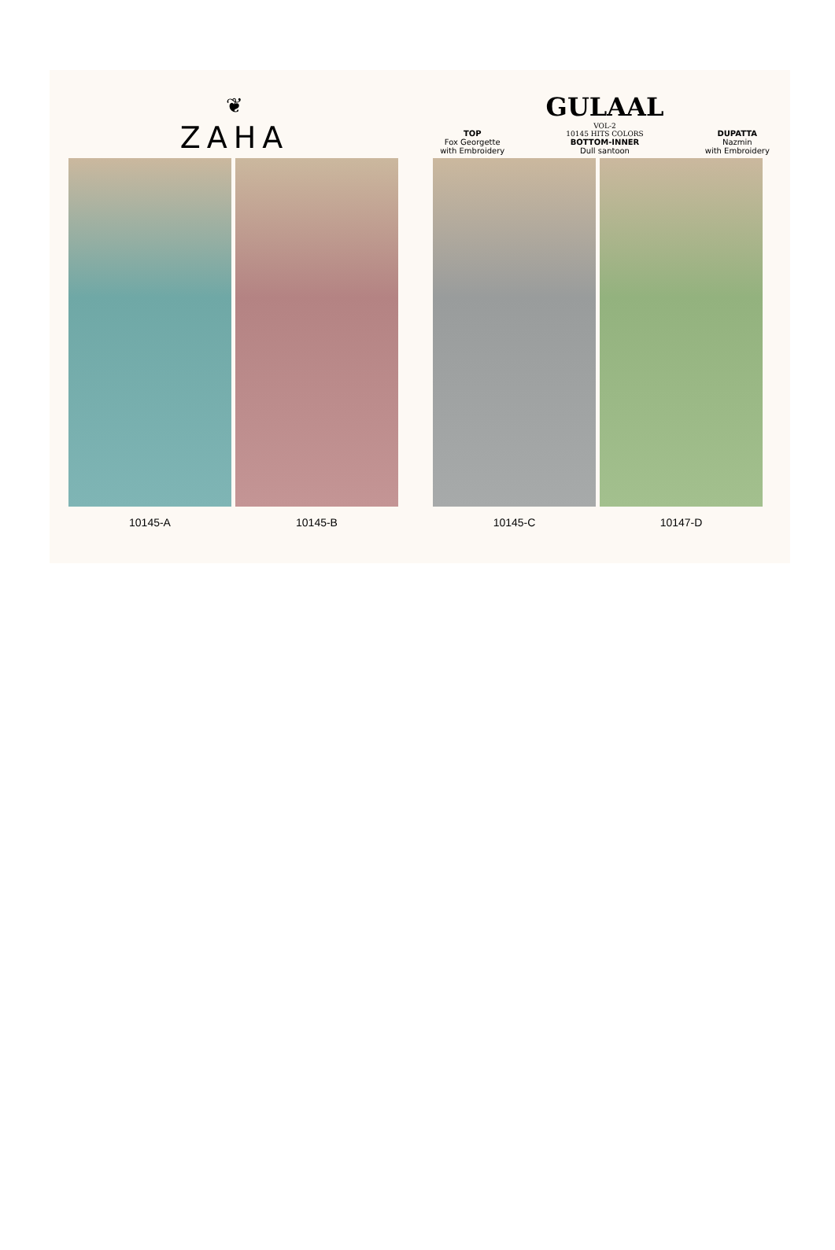❦
ZAHA
TOP
Fox Georgette
with Embroidery
GULAAL
VOL-2
10145 HITS COLORS
BOTTOM-INNER
Dull santoon
DUPATTA
Nazmin
with Embroidery
10145-A 10145-B 10145-C 10147-D